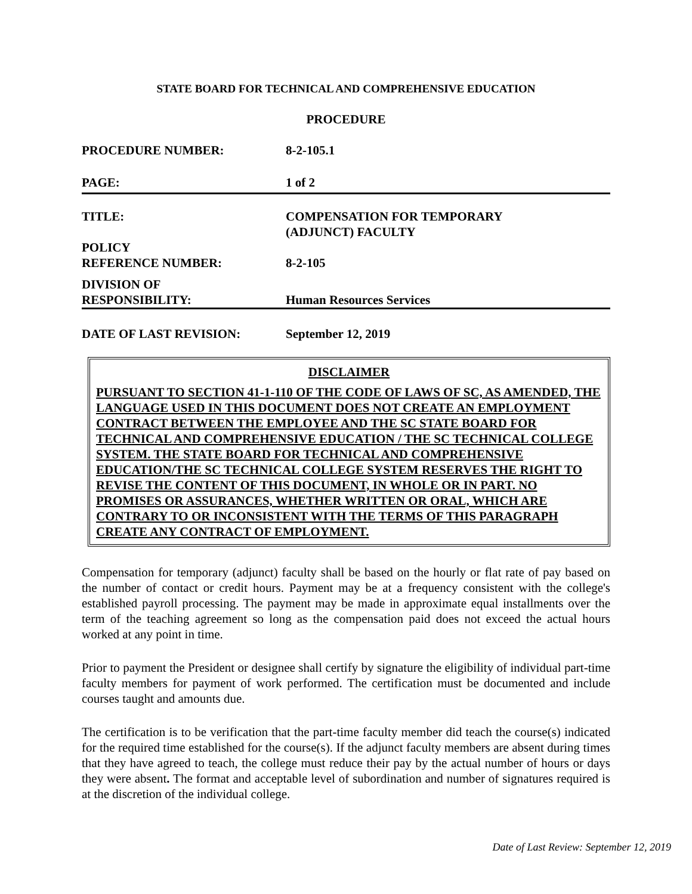STATE BOARD FOR TECHNICAL AND COMPREHENSIVE EDUCATION
PROCEDURE
PROCEDURE NUMBER: 8-2-105.1
PAGE: 1 of 2
TITLE: COMPENSATION FOR TEMPORARY
(ADJUNCT) FACULTY
POLICY
REFERENCE NUMBER:
8-2-105
DIVISION OF
RESPONSIBILITY:
Human Resources Services
DATE OF LAST REVISION: September 12, 2019
DISCLAIMER
PURSUANT TO SECTION 41-1-110 OF THE CODE OF LAWS OF SC, AS AMENDED, THE LANGUAGE USED IN THIS DOCUMENT DOES NOT CREATE AN EMPLOYMENT CONTRACT BETWEEN THE EMPLOYEE AND THE SC STATE BOARD FOR TECHNICAL AND COMPREHENSIVE EDUCATION / THE SC TECHNICAL COLLEGE SYSTEM. THE STATE BOARD FOR TECHNICAL AND COMPREHENSIVE EDUCATION/THE SC TECHNICAL COLLEGE SYSTEM RESERVES THE RIGHT TO REVISE THE CONTENT OF THIS DOCUMENT, IN WHOLE OR IN PART. NO PROMISES OR ASSURANCES, WHETHER WRITTEN OR ORAL, WHICH ARE CONTRARY TO OR INCONSISTENT WITH THE TERMS OF THIS PARAGRAPH CREATE ANY CONTRACT OF EMPLOYMENT.
Compensation for temporary (adjunct) faculty shall be based on the hourly or flat rate of pay based on the number of contact or credit hours. Payment may be at a frequency consistent with the college's established payroll processing. The payment may be made in approximate equal installments over the term of the teaching agreement so long as the compensation paid does not exceed the actual hours worked at any point in time.
Prior to payment the President or designee shall certify by signature the eligibility of individual part-time faculty members for payment of work performed. The certification must be documented and include courses taught and amounts due.
The certification is to be verification that the part-time faculty member did teach the course(s) indicated for the required time established for the course(s). If the adjunct faculty members are absent during times that they have agreed to teach, the college must reduce their pay by the actual number of hours or days they were absent. The format and acceptable level of subordination and number of signatures required is at the discretion of the individual college.
Date of Last Review: September 12, 2019